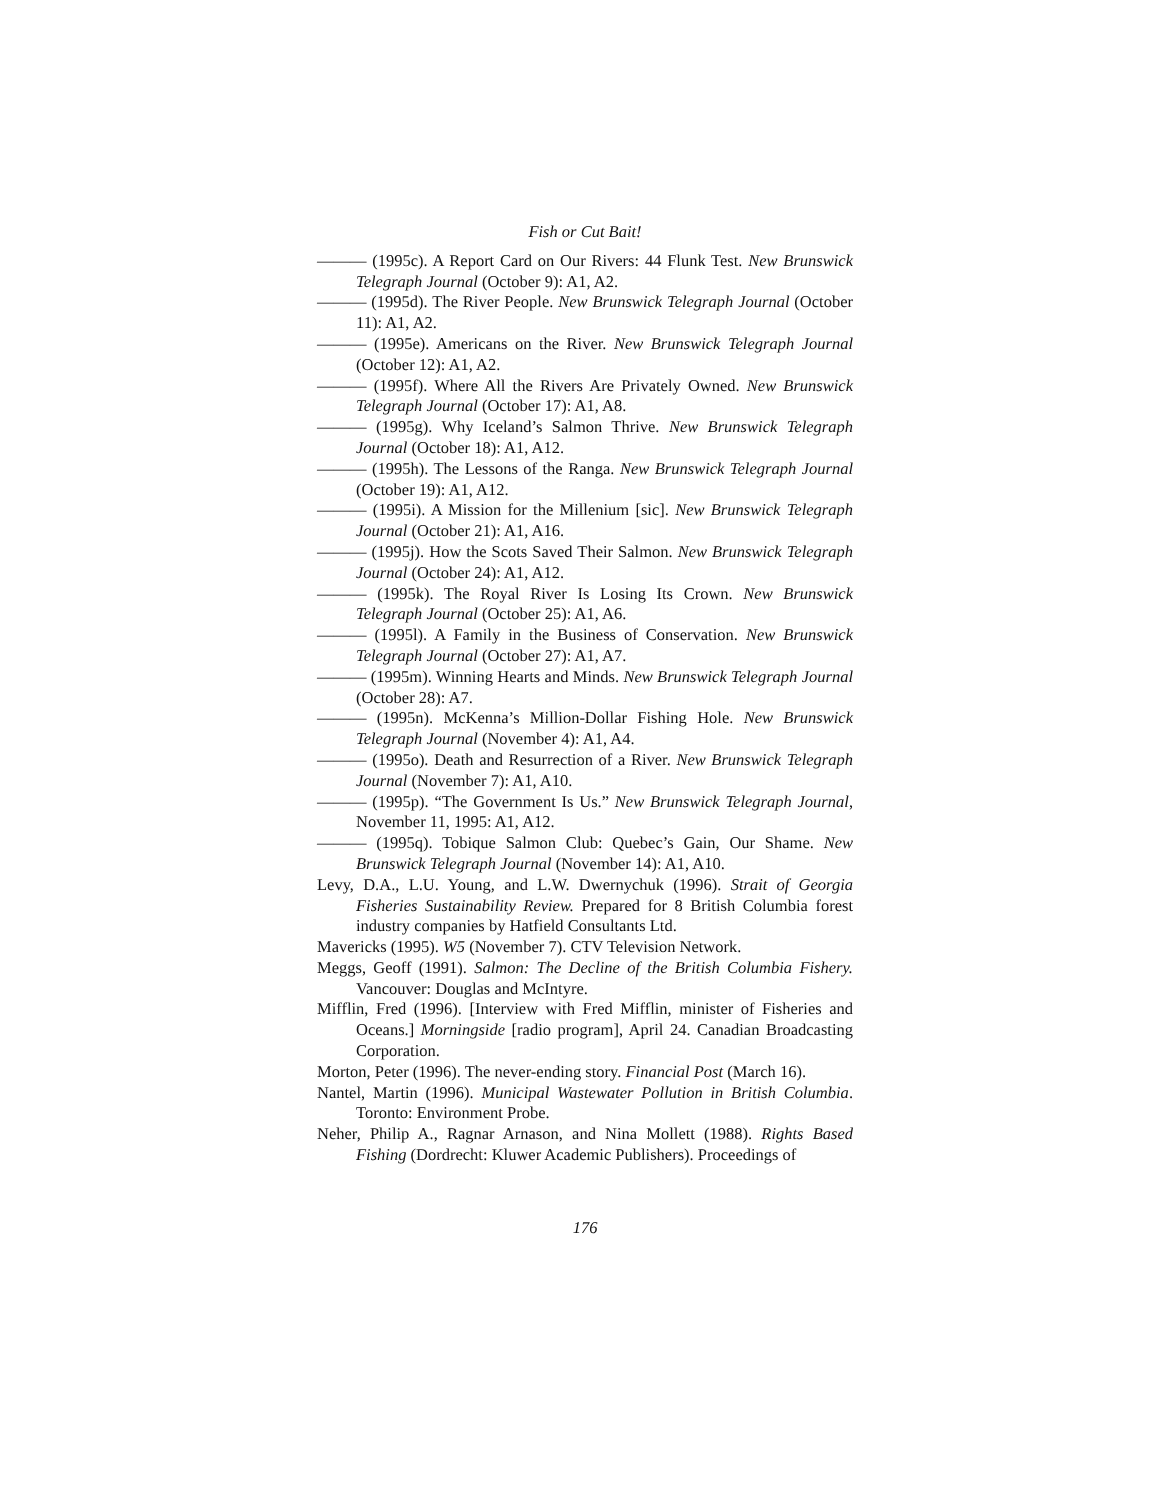Fish or Cut Bait!
——— (1995c). A Report Card on Our Rivers: 44 Flunk Test. New Brunswick Telegraph Journal (October 9): A1, A2.
——— (1995d). The River People. New Brunswick Telegraph Journal (October 11): A1, A2.
——— (1995e). Americans on the River. New Brunswick Telegraph Journal (October 12): A1, A2.
——— (1995f). Where All the Rivers Are Privately Owned. New Brunswick Telegraph Journal (October 17): A1, A8.
——— (1995g). Why Iceland’s Salmon Thrive. New Brunswick Telegraph Journal (October 18): A1, A12.
——— (1995h). The Lessons of the Ranga. New Brunswick Telegraph Journal (October 19): A1, A12.
——— (1995i). A Mission for the Millenium [sic]. New Brunswick Telegraph Journal (October 21): A1, A16.
——— (1995j). How the Scots Saved Their Salmon. New Brunswick Telegraph Journal (October 24): A1, A12.
——— (1995k). The Royal River Is Losing Its Crown. New Brunswick Telegraph Journal (October 25): A1, A6.
——— (1995l). A Family in the Business of Conservation. New Brunswick Telegraph Journal (October 27): A1, A7.
——— (1995m). Winning Hearts and Minds. New Brunswick Telegraph Journal (October 28): A7.
——— (1995n). McKenna’s Million-Dollar Fishing Hole. New Brunswick Telegraph Journal (November 4): A1, A4.
——— (1995o). Death and Resurrection of a River. New Brunswick Telegraph Journal (November 7): A1, A10.
——— (1995p). “The Government Is Us.” New Brunswick Telegraph Journal, November 11, 1995: A1, A12.
——— (1995q). Tobique Salmon Club: Quebec’s Gain, Our Shame. New Brunswick Telegraph Journal (November 14): A1, A10.
Levy, D.A., L.U. Young, and L.W. Dwernychuk (1996). Strait of Georgia Fisheries Sustainability Review. Prepared for 8 British Columbia forest industry companies by Hatfield Consultants Ltd.
Mavericks (1995). W5 (November 7). CTV Television Network.
Meggs, Geoff (1991). Salmon: The Decline of the British Columbia Fishery. Vancouver: Douglas and McIntyre.
Mifflin, Fred (1996). [Interview with Fred Mifflin, minister of Fisheries and Oceans.] Morningside [radio program], April 24. Canadian Broadcasting Corporation.
Morton, Peter (1996). The never-ending story. Financial Post (March 16).
Nantel, Martin (1996). Municipal Wastewater Pollution in British Columbia. Toronto: Environment Probe.
Neher, Philip A., Ragnar Arnason, and Nina Mollett (1988). Rights Based Fishing (Dordrecht: Kluwer Academic Publishers). Proceedings of
176